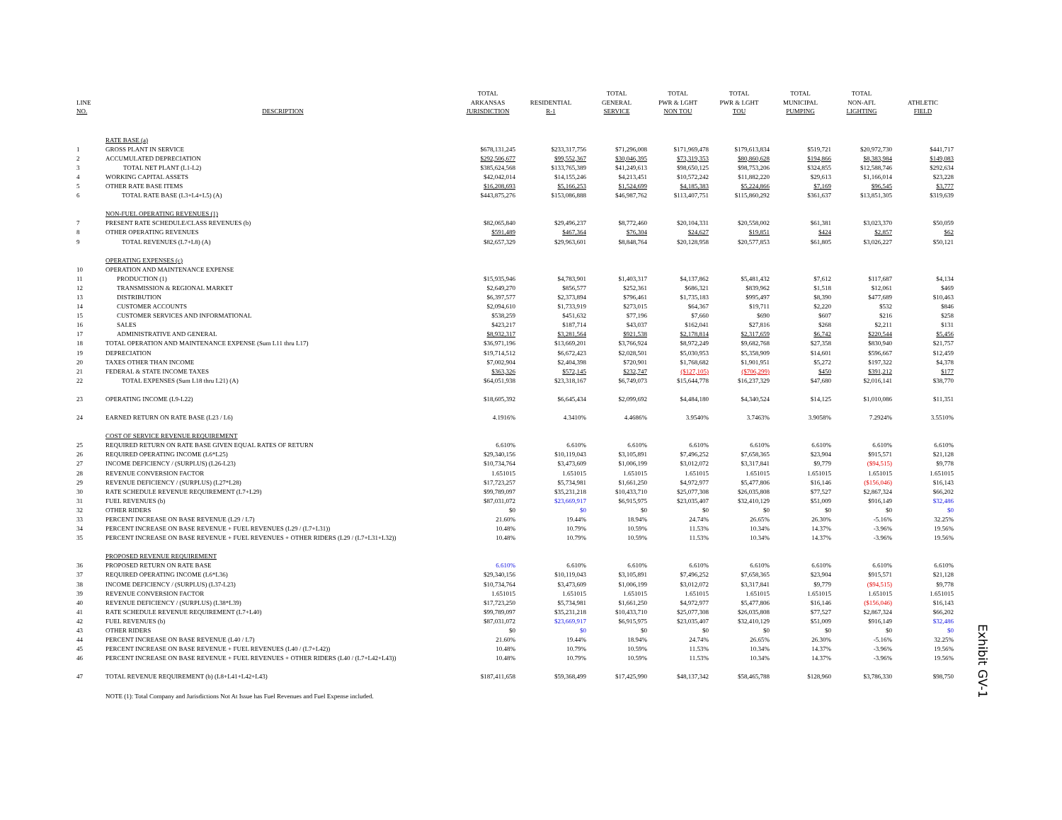| LINE NO. | DESCRIPTION | TOTAL ARKANSAS JURISDICTION | RESIDENTIAL R-1 | TOTAL GENERAL SERVICE | TOTAL PWR & LGHT NON TOU | TOTAL PWR & LGHT TOU | TOTAL MUNICIPAL PUMPING | TOTAL NON-AFL LIGHTING | ATHLETIC FIELD |
| --- | --- | --- | --- | --- | --- | --- | --- | --- | --- |
| | RATE BASE (a) | | | | | | | | |
| 1 | GROSS PLANT IN SERVICE | $678,131,245 | $233,317,756 | $71,296,008 | $171,969,478 | $179,613,834 | $519,721 | $20,972,730 | $441,717 |
| 2 | ACCUMULATED DEPRECIATION | $292,506,677 | $99,552,367 | $30,046,395 | $73,319,353 | $80,860,628 | $194,866 | $8,383,984 | $149,083 |
| 3 | TOTAL NET PLANT (L1-L2) | $385,624,568 | $133,765,389 | $41,249,613 | $98,650,125 | $98,753,206 | $324,855 | $12,588,746 | $292,634 |
| 4 | WORKING CAPITAL ASSETS | $42,042,014 | $14,155,246 | $4,213,451 | $10,572,242 | $11,882,220 | $29,613 | $1,166,014 | $23,228 |
| 5 | OTHER RATE BASE ITEMS | $16,208,693 | $5,166,253 | $1,524,699 | $4,185,383 | $5,224,866 | $7,169 | $96,545 | $3,777 |
| 6 | TOTAL RATE BASE (L3+L4+L5) (A) | $443,875,276 | $153,086,888 | $46,987,762 | $113,407,751 | $115,860,292 | $361,637 | $13,851,305 | $319,639 |
| | NON-FUEL OPERATING REVENUES (1) | | | | | | | | |
| 7 | PRESENT RATE SCHEDULE/CLASS REVENUES (b) | $82,065,840 | $29,496,237 | $8,772,460 | $20,104,331 | $20,558,002 | $61,381 | $3,023,370 | $50,059 |
| 8 | OTHER OPERATING REVENUES | $591,489 | $467,364 | $76,304 | $24,627 | $19,851 | $424 | $2,857 | $62 |
| 9 | TOTAL REVENUES (L7+L8) (A) | $82,657,329 | $29,963,601 | $8,848,764 | $20,128,958 | $20,577,853 | $61,805 | $3,026,227 | $50,121 |
| | OPERATING EXPENSES (c) | | | | | | | | |
| 10 | OPERATION AND MAINTENANCE EXPENSE | | | | | | | | |
| 11 | PRODUCTION (1) | $15,935,946 | $4,783,901 | $1,403,317 | $4,137,862 | $5,481,432 | $7,612 | $117,687 | $4,134 |
| 12 | TRANSMISSION & REGIONAL MARKET | $2,649,270 | $856,577 | $252,361 | $686,321 | $839,962 | $1,518 | $12,061 | $469 |
| 13 | DISTRIBUTION | $6,397,577 | $2,373,894 | $796,461 | $1,735,183 | $995,497 | $8,390 | $477,689 | $10,463 |
| 14 | CUSTOMER ACCOUNTS | $2,094,610 | $1,733,919 | $273,015 | $64,367 | $19,711 | $2,220 | $532 | $846 |
| 15 | CUSTOMER SERVICES AND INFORMATIONAL | $538,259 | $451,632 | $77,196 | $7,660 | $690 | $607 | $216 | $258 |
| 16 | SALES | $423,217 | $187,714 | $43,037 | $162,041 | $27,816 | $268 | $2,211 | $131 |
| 17 | ADMINISTRATIVE AND GENERAL | $8,932,317 | $3,281,564 | $921,538 | $2,178,814 | $2,317,659 | $6,742 | $220,544 | $5,456 |
| 18 | TOTAL OPERATION AND MAINTENANCE EXPENSE (Sum L11 thru L17) | $36,971,196 | $13,669,201 | $3,766,924 | $8,972,249 | $9,682,768 | $27,358 | $830,940 | $21,757 |
| 19 | DEPRECIATION | $19,714,512 | $6,672,423 | $2,028,501 | $5,030,953 | $5,358,909 | $14,601 | $596,667 | $12,459 |
| 20 | TAXES OTHER THAN INCOME | $7,002,904 | $2,404,398 | $720,901 | $1,768,682 | $1,901,951 | $5,272 | $197,322 | $4,378 |
| 21 | FEDERAL & STATE INCOME TAXES | $363,326 | $572,145 | $232,747 | ($127,105) | ($706,299) | $450 | $391,212 | $177 |
| 22 | TOTAL EXPENSES (Sum L18 thru L21) (A) | $64,051,938 | $23,318,167 | $6,749,073 | $15,644,778 | $16,237,329 | $47,680 | $2,016,141 | $38,770 |
| 23 | OPERATING INCOME (L9-L22) | $18,605,392 | $6,645,434 | $2,099,692 | $4,484,180 | $4,340,524 | $14,125 | $1,010,086 | $11,351 |
| 24 | EARNED RETURN ON RATE BASE (L23 / L6) | 4.1916% | 4.3410% | 4.4686% | 3.9540% | 3.7463% | 3.9058% | 7.2924% | 3.5510% |
| | COST OF SERVICE REVENUE REQUIREMENT | | | | | | | | |
| 25 | REQUIRED RETURN ON RATE BASE GIVEN EQUAL RATES OF RETURN | 6.610% | 6.610% | 6.610% | 6.610% | 6.610% | 6.610% | 6.610% | 6.610% |
| 26 | REQUIRED OPERATING INCOME (L6*L25) | $29,340,156 | $10,119,043 | $3,105,891 | $7,496,252 | $7,658,365 | $23,904 | $915,571 | $21,128 |
| 27 | INCOME DEFICIENCY / (SURPLUS) (L26-L23) | $10,734,764 | $3,473,609 | $1,006,199 | $3,012,072 | $3,317,841 | $9,779 | ($94,515) | $9,778 |
| 28 | REVENUE CONVERSION FACTOR | 1.651015 | 1.651015 | 1.651015 | 1.651015 | 1.651015 | 1.651015 | 1.651015 | 1.651015 |
| 29 | REVENUE DEFICIENCY / (SURPLUS) (L27*L28) | $17,723,257 | $5,734,981 | $1,661,250 | $4,972,977 | $5,477,806 | $16,146 | ($156,046) | $16,143 |
| 30 | RATE SCHEDULE REVENUE REQUIREMENT (L7+L29) | $99,789,097 | $35,231,218 | $10,433,710 | $25,077,308 | $26,035,808 | $77,527 | $2,867,324 | $66,202 |
| 31 | FUEL REVENUES (b) | $87,031,072 | $23,669,917 | $6,915,975 | $23,035,407 | $32,410,129 | $51,009 | $916,149 | $32,486 |
| 32 | OTHER RIDERS | $0 | $0 | $0 | $0 | $0 | $0 | $0 | $0 |
| 33 | PERCENT INCREASE ON BASE REVENUE (L29 / L7) | 21.60% | 19.44% | 18.94% | 24.74% | 26.65% | 26.30% | -5.16% | 32.25% |
| 34 | PERCENT INCREASE ON BASE REVENUE + FUEL REVENUES (L29 / (L7+L31)) | 10.48% | 10.79% | 10.59% | 11.53% | 10.34% | 14.37% | -3.96% | 19.56% |
| 35 | PERCENT INCREASE ON BASE REVENUE + FUEL REVENUES + OTHER RIDERS (L29 / (L7+L31+L32)) | 10.48% | 10.79% | 10.59% | 11.53% | 10.34% | 14.37% | -3.96% | 19.56% |
| | PROPOSED REVENUE REQUIREMENT | | | | | | | | |
| 36 | PROPOSED RETURN ON RATE BASE | 6.610% | 6.610% | 6.610% | 6.610% | 6.610% | 6.610% | 6.610% | 6.610% |
| 37 | REQUIRED OPERATING INCOME (L6*L36) | $29,340,156 | $10,119,043 | $3,105,891 | $7,496,252 | $7,658,365 | $23,904 | $915,571 | $21,128 |
| 38 | INCOME DEFICIENCY / (SURPLUS) (L37-L23) | $10,734,764 | $3,473,609 | $1,006,199 | $3,012,072 | $3,317,841 | $9,779 | ($94,515) | $9,778 |
| 39 | REVENUE CONVERSION FACTOR | 1.651015 | 1.651015 | 1.651015 | 1.651015 | 1.651015 | 1.651015 | 1.651015 | 1.651015 |
| 40 | REVENUE DEFICIENCY / (SURPLUS) (L38*L39) | $17,723,250 | $5,734,981 | $1,661,250 | $4,972,977 | $5,477,806 | $16,146 | ($156,046) | $16,143 |
| 41 | RATE SCHEDULE REVENUE REQUIREMENT (L7+L40) | $99,789,097 | $35,231,218 | $10,433,710 | $25,077,308 | $26,035,808 | $77,527 | $2,867,324 | $66,202 |
| 42 | FUEL REVENUES (b) | $87,031,072 | $23,669,917 | $6,915,975 | $23,035,407 | $32,410,129 | $51,009 | $916,149 | $32,486 |
| 43 | OTHER RIDERS | $0 | $0 | $0 | $0 | $0 | $0 | $0 | $0 |
| 44 | PERCENT INCREASE ON BASE REVENUE (L40 / L7) | 21.60% | 19.44% | 18.94% | 24.74% | 26.65% | 26.30% | -5.16% | 32.25% |
| 45 | PERCENT INCREASE ON BASE REVENUE + FUEL REVENUES (L40 / (L7+L42)) | 10.48% | 10.79% | 10.59% | 11.53% | 10.34% | 14.37% | -3.96% | 19.56% |
| 46 | PERCENT INCREASE ON BASE REVENUE + FUEL REVENUES + OTHER RIDERS (L40 / (L7+L42+L43)) | 10.48% | 10.79% | 10.59% | 11.53% | 10.34% | 14.37% | -3.96% | 19.56% |
| 47 | TOTAL REVENUE REQUIREMENT (b) (L8+L41+L42+L43) | $187,411,658 | $59,368,499 | $17,425,990 | $48,137,342 | $58,465,788 | $128,960 | $3,786,330 | $98,750 |
NOTE (1): Total Company and Jurisdictions Not At Issue has Fuel Revenues and Fuel Expense included.
Exhibit GV-1